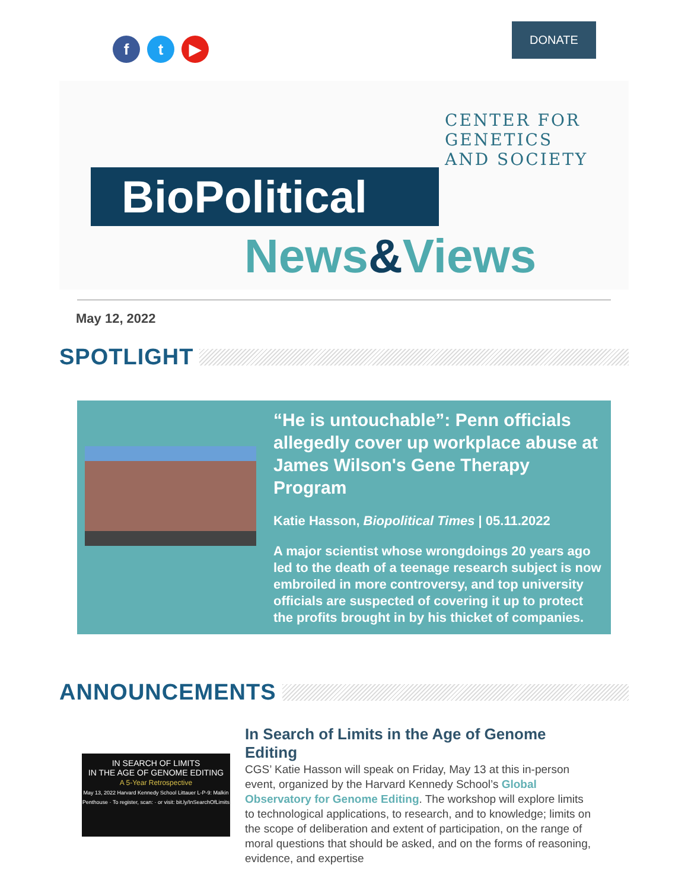f t ▶
DONATE
CENTER FOR
GENETICS
AND SOCIETY
BioPolitical
News&Views
May 12, 2022
SPOTLIGHT
“He is untouchable”: Penn officials allegedly cover up workplace abuse at James Wilson's Gene Therapy Program
Katie Hasson, Biopolitical Times | 05.11.2022
A major scientist whose wrongdoings 20 years ago led to the death of a teenage research subject is now embroiled in more controversy, and top university officials are suspected of covering it up to protect the profits brought in by his thicket of companies.
ANNOUNCEMENTS
IN SEARCH OF LIMITS
IN THE AGE OF GENOME EDITING
A 5-Year Retrospective
May 13, 2022 Harvard Kennedy School Littauer L-P-9: Malkin Penthouse · To register, scan: · or visit: bit.ly/InSearchOfLimits
In Search of Limits in the Age of Genome Editing
CGS’ Katie Hasson will speak on Friday, May 13 at this in-person event, organized by the Harvard Kennedy School’s Global Observatory for Genome Editing. The workshop will explore limits to technological applications, to research, and to knowledge; limits on the scope of deliberation and extent of participation, on the range of moral questions that should be asked, and on the forms of reasoning, evidence, and expertise